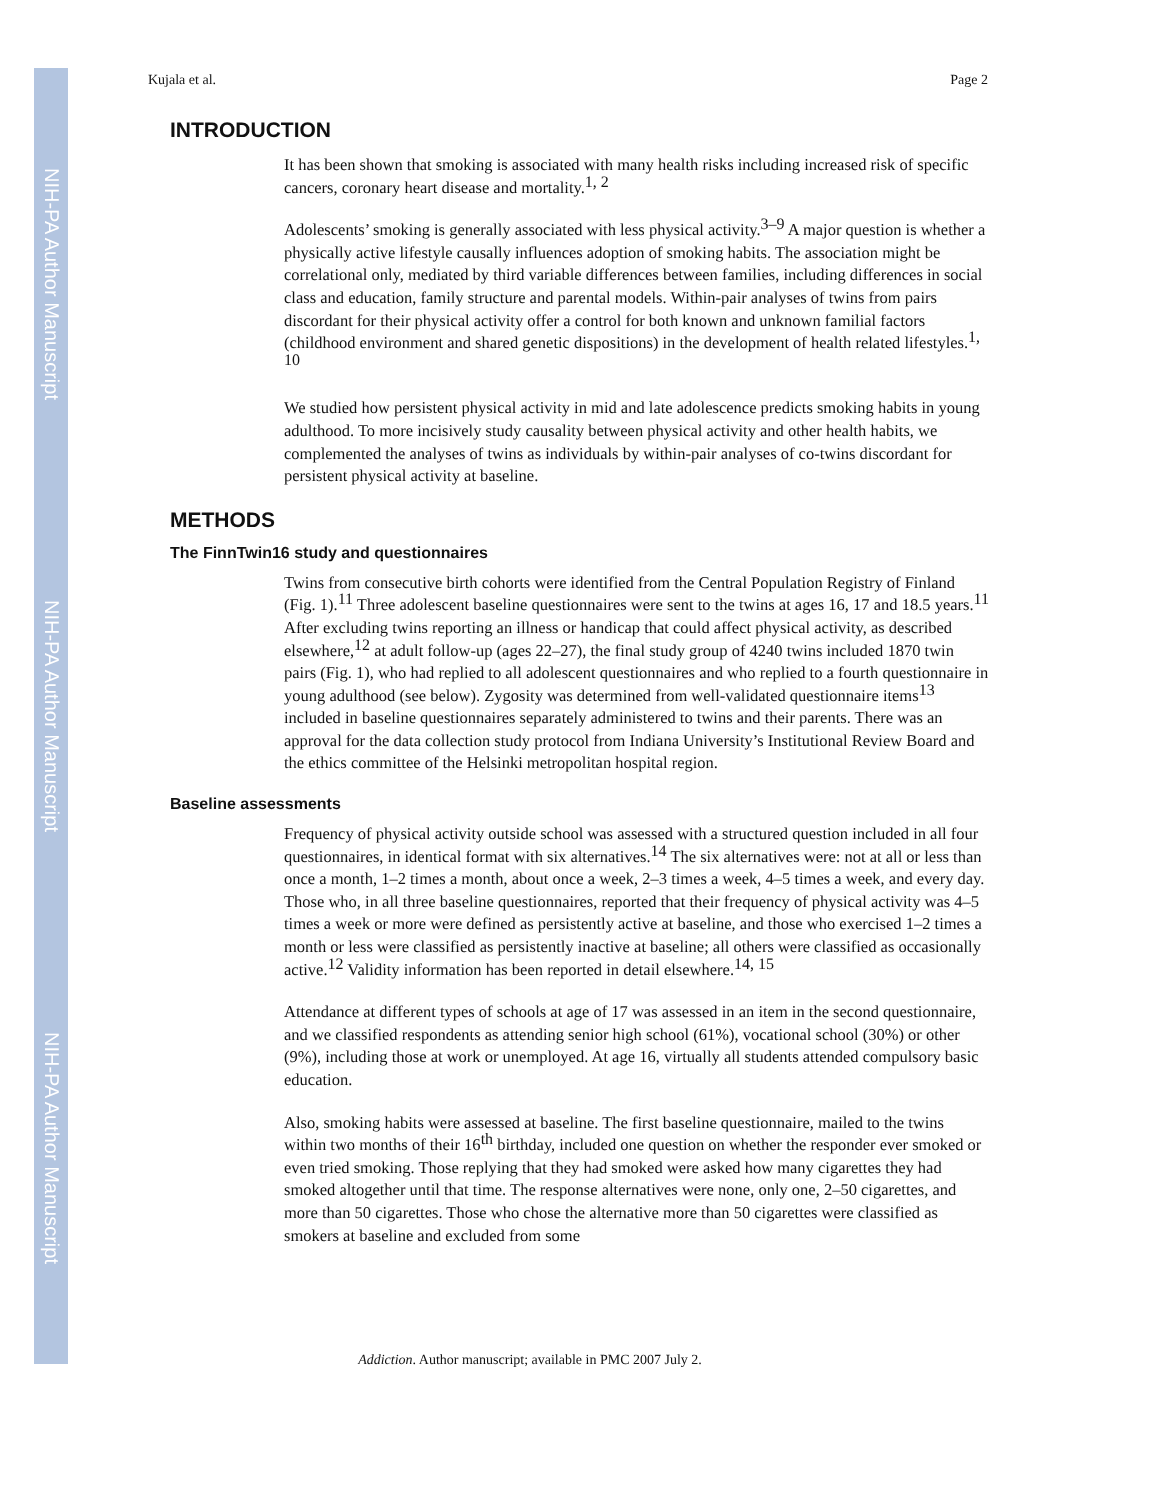NIH-PA Author Manuscript
NIH-PA Author Manuscript
NIH-PA Author Manuscript
Kujala et al. Page 2
INTRODUCTION
It has been shown that smoking is associated with many health risks including increased risk of specific cancers, coronary heart disease and mortality.<sup>1, 2</sup>
Adolescents’ smoking is generally associated with less physical activity.<sup>3–9</sup> A major question is whether a physically active lifestyle causally influences adoption of smoking habits. The association might be correlational only, mediated by third variable differences between families, including differences in social class and education, family structure and parental models. Within-pair analyses of twins from pairs discordant for their physical activity offer a control for both known and unknown familial factors (childhood environment and shared genetic dispositions) in the development of health related lifestyles.<sup>1, 10</sup>
We studied how persistent physical activity in mid and late adolescence predicts smoking habits in young adulthood. To more incisively study causality between physical activity and other health habits, we complemented the analyses of twins as individuals by within-pair analyses of co-twins discordant for persistent physical activity at baseline.
METHODS
The FinnTwin16 study and questionnaires
Twins from consecutive birth cohorts were identified from the Central Population Registry of Finland (Fig. 1).<sup>11</sup> Three adolescent baseline questionnaires were sent to the twins at ages 16, 17 and 18.5 years.<sup>11</sup> After excluding twins reporting an illness or handicap that could affect physical activity, as described elsewhere,<sup>12</sup> at adult follow-up (ages 22–27), the final study group of 4240 twins included 1870 twin pairs (Fig. 1), who had replied to all adolescent questionnaires and who replied to a fourth questionnaire in young adulthood (see below). Zygosity was determined from well-validated questionnaire items<sup>13</sup> included in baseline questionnaires separately administered to twins and their parents. There was an approval for the data collection study protocol from Indiana University’s Institutional Review Board and the ethics committee of the Helsinki metropolitan hospital region.
Baseline assessments
Frequency of physical activity outside school was assessed with a structured question included in all four questionnaires, in identical format with six alternatives.<sup>14</sup> The six alternatives were: not at all or less than once a month, 1–2 times a month, about once a week, 2–3 times a week, 4–5 times a week, and every day. Those who, in all three baseline questionnaires, reported that their frequency of physical activity was 4–5 times a week or more were defined as persistently active at baseline, and those who exercised 1–2 times a month or less were classified as persistently inactive at baseline; all others were classified as occasionally active.<sup>12</sup> Validity information has been reported in detail elsewhere.<sup>14, 15</sup>
Attendance at different types of schools at age of 17 was assessed in an item in the second questionnaire, and we classified respondents as attending senior high school (61%), vocational school (30%) or other (9%), including those at work or unemployed. At age 16, virtually all students attended compulsory basic education.
Also, smoking habits were assessed at baseline. The first baseline questionnaire, mailed to the twins within two months of their 16<sup>th</sup> birthday, included one question on whether the responder ever smoked or even tried smoking. Those replying that they had smoked were asked how many cigarettes they had smoked altogether until that time. The response alternatives were none, only one, 2–50 cigarettes, and more than 50 cigarettes. Those who chose the alternative more than 50 cigarettes were classified as smokers at baseline and excluded from some
Addiction. Author manuscript; available in PMC 2007 July 2.